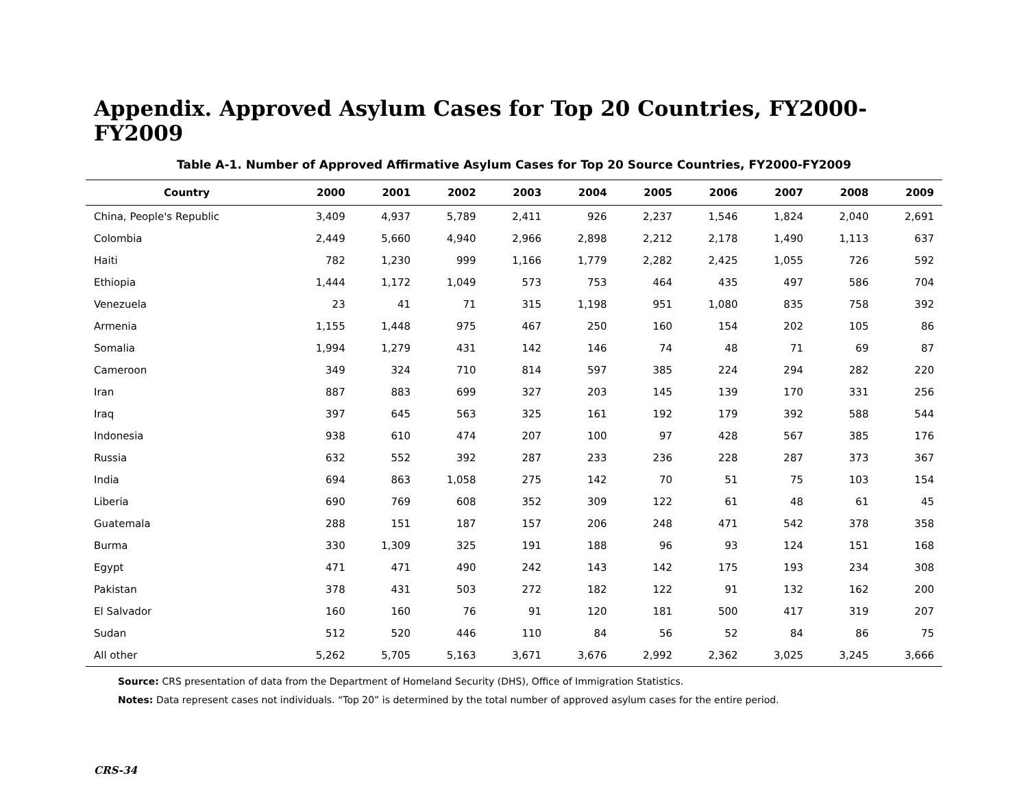Appendix. Approved Asylum Cases for Top 20 Countries, FY2000-FY2009
Table A-1. Number of Approved Affirmative Asylum Cases for Top 20 Source Countries, FY2000-FY2009
| Country | 2000 | 2001 | 2002 | 2003 | 2004 | 2005 | 2006 | 2007 | 2008 | 2009 |
| --- | --- | --- | --- | --- | --- | --- | --- | --- | --- | --- |
| China, People's Republic | 3,409 | 4,937 | 5,789 | 2,411 | 926 | 2,237 | 1,546 | 1,824 | 2,040 | 2,691 |
| Colombia | 2,449 | 5,660 | 4,940 | 2,966 | 2,898 | 2,212 | 2,178 | 1,490 | 1,113 | 637 |
| Haiti | 782 | 1,230 | 999 | 1,166 | 1,779 | 2,282 | 2,425 | 1,055 | 726 | 592 |
| Ethiopia | 1,444 | 1,172 | 1,049 | 573 | 753 | 464 | 435 | 497 | 586 | 704 |
| Venezuela | 23 | 41 | 71 | 315 | 1,198 | 951 | 1,080 | 835 | 758 | 392 |
| Armenia | 1,155 | 1,448 | 975 | 467 | 250 | 160 | 154 | 202 | 105 | 86 |
| Somalia | 1,994 | 1,279 | 431 | 142 | 146 | 74 | 48 | 71 | 69 | 87 |
| Cameroon | 349 | 324 | 710 | 814 | 597 | 385 | 224 | 294 | 282 | 220 |
| Iran | 887 | 883 | 699 | 327 | 203 | 145 | 139 | 170 | 331 | 256 |
| Iraq | 397 | 645 | 563 | 325 | 161 | 192 | 179 | 392 | 588 | 544 |
| Indonesia | 938 | 610 | 474 | 207 | 100 | 97 | 428 | 567 | 385 | 176 |
| Russia | 632 | 552 | 392 | 287 | 233 | 236 | 228 | 287 | 373 | 367 |
| India | 694 | 863 | 1,058 | 275 | 142 | 70 | 51 | 75 | 103 | 154 |
| Liberia | 690 | 769 | 608 | 352 | 309 | 122 | 61 | 48 | 61 | 45 |
| Guatemala | 288 | 151 | 187 | 157 | 206 | 248 | 471 | 542 | 378 | 358 |
| Burma | 330 | 1,309 | 325 | 191 | 188 | 96 | 93 | 124 | 151 | 168 |
| Egypt | 471 | 471 | 490 | 242 | 143 | 142 | 175 | 193 | 234 | 308 |
| Pakistan | 378 | 431 | 503 | 272 | 182 | 122 | 91 | 132 | 162 | 200 |
| El Salvador | 160 | 160 | 76 | 91 | 120 | 181 | 500 | 417 | 319 | 207 |
| Sudan | 512 | 520 | 446 | 110 | 84 | 56 | 52 | 84 | 86 | 75 |
| All other | 5,262 | 5,705 | 5,163 | 3,671 | 3,676 | 2,992 | 2,362 | 3,025 | 3,245 | 3,666 |
Source: CRS presentation of data from the Department of Homeland Security (DHS), Office of Immigration Statistics.
Notes: Data represent cases not individuals. “Top 20” is determined by the total number of approved asylum cases for the entire period.
CRS-34